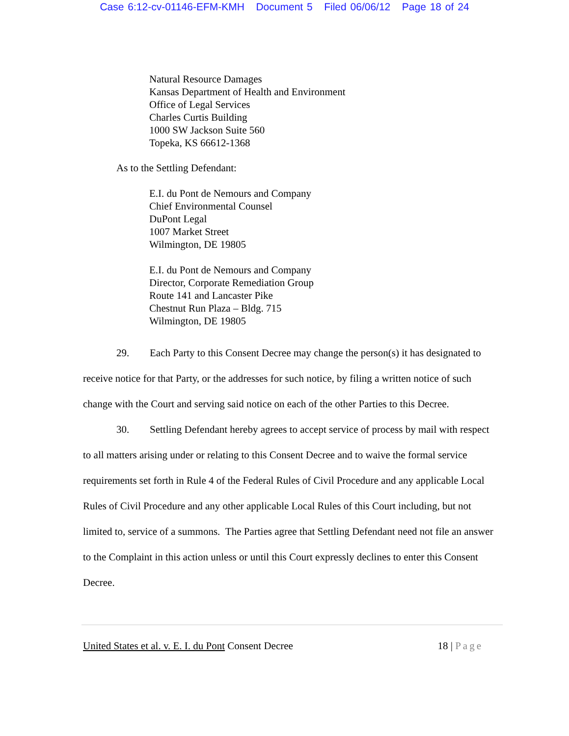Case 6:12-cv-01146-EFM-KMH Document 5 Filed 06/06/12 Page 18 of 24
Natural Resource Damages
Kansas Department of Health and Environment
Office of Legal Services
Charles Curtis Building
1000 SW Jackson Suite 560
Topeka, KS 66612-1368
As to the Settling Defendant:
E.I. du Pont de Nemours and Company
Chief Environmental Counsel
DuPont Legal
1007 Market Street
Wilmington, DE 19805
E.I. du Pont de Nemours and Company
Director, Corporate Remediation Group
Route 141 and Lancaster Pike
Chestnut Run Plaza – Bldg. 715
Wilmington, DE 19805
29. Each Party to this Consent Decree may change the person(s) it has designated to receive notice for that Party, or the addresses for such notice, by filing a written notice of such change with the Court and serving said notice on each of the other Parties to this Decree.
30. Settling Defendant hereby agrees to accept service of process by mail with respect to all matters arising under or relating to this Consent Decree and to waive the formal service requirements set forth in Rule 4 of the Federal Rules of Civil Procedure and any applicable Local Rules of Civil Procedure and any other applicable Local Rules of this Court including, but not limited to, service of a summons. The Parties agree that Settling Defendant need not file an answer to the Complaint in this action unless or until this Court expressly declines to enter this Consent Decree.
United States et al. v. E. I. du Pont Consent Decree 18 | Page